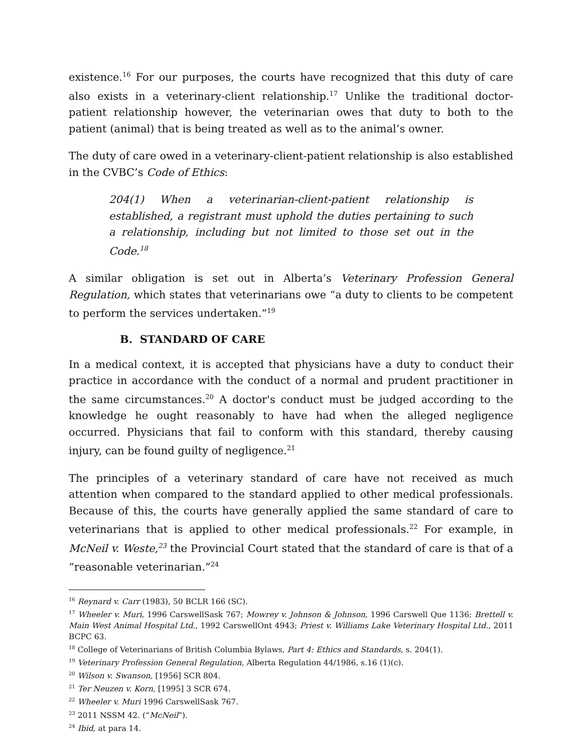existence.<sup>16</sup> For our purposes, the courts have recognized that this duty of care also exists in a veterinary-client relationship.<sup>17</sup> Unlike the traditional doctor-patient relationship however, the veterinarian owes that duty to both to the patient (animal) that is being treated as well as to the animal’s owner.
The duty of care owed in a veterinary-client-patient relationship is also established in the CVBC’s Code of Ethics:
204(1) When a veterinarian-client-patient relationship is established, a registrant must uphold the duties pertaining to such a relationship, including but not limited to those set out in the Code.<sup>18</sup>
A similar obligation is set out in Alberta’s Veterinary Profession General Regulation, which states that veterinarians owe “a duty to clients to be competent to perform the services undertaken.”<sup>19</sup>
B. STANDARD OF CARE
In a medical context, it is accepted that physicians have a duty to conduct their practice in accordance with the conduct of a normal and prudent practitioner in the same circumstances.<sup>20</sup> A doctor's conduct must be judged according to the knowledge he ought reasonably to have had when the alleged negligence occurred. Physicians that fail to conform with this standard, thereby causing injury, can be found guilty of negligence.<sup>21</sup>
The principles of a veterinary standard of care have not received as much attention when compared to the standard applied to other medical professionals. Because of this, the courts have generally applied the same standard of care to veterinarians that is applied to other medical professionals.<sup>22</sup> For example, in McNeil v. Weste,<sup>23</sup> the Provincial Court stated that the standard of care is that of a “reasonable veterinarian.”<sup>24</sup>
<sup>16</sup> Reynard v. Carr (1983), 50 BCLR 166 (SC).
<sup>17</sup> Wheeler v. Muri, 1996 CarswellSask 767; Mowrey v. Johnson & Johnson, 1996 Carswell Que 1136; Brettell v. Main West Animal Hospital Ltd., 1992 CarswellOnt 4943; Priest v. Williams Lake Veterinary Hospital Ltd., 2011 BCPC 63.
<sup>18</sup> College of Veterinarians of British Columbia Bylaws, Part 4: Ethics and Standards, s. 204(1).
<sup>19</sup> Veterinary Profession General Regulation, Alberta Regulation 44/1986, s.16 (1)(c).
<sup>20</sup> Wilson v. Swanson, [1956] SCR 804.
<sup>21</sup> Ter Neuzen v. Korn, [1995] 3 SCR 674.
<sup>22</sup> Wheeler v. Muri 1996 CarswellSask 767.
<sup>23</sup> 2011 NSSM 42. (“McNeil”).
<sup>24</sup> Ibid, at para 14.